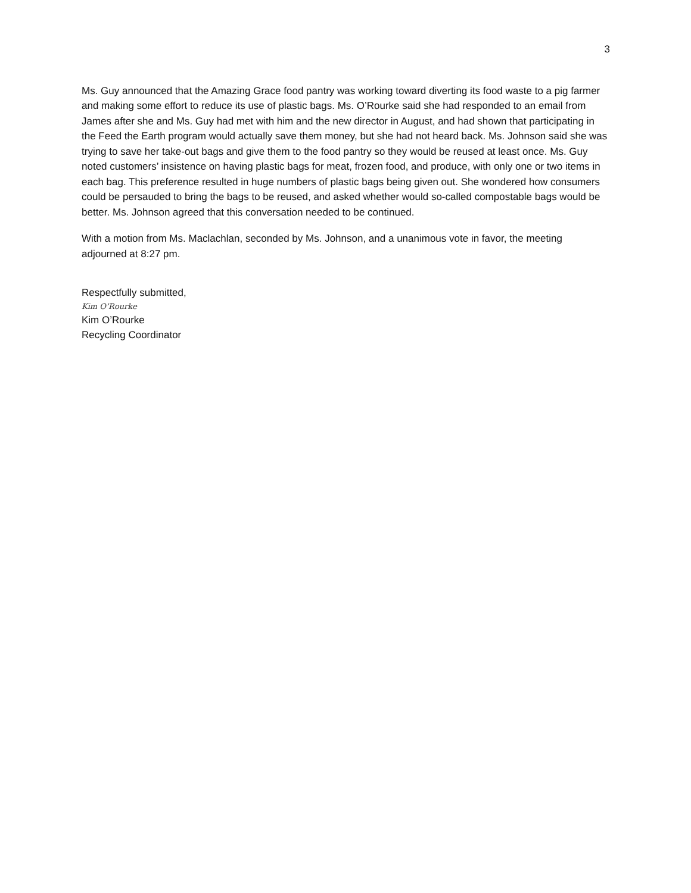3
Ms. Guy announced that the Amazing Grace food pantry was working toward diverting its food waste to a pig farmer and making some effort to reduce its use of plastic bags. Ms. O’Rourke said she had responded to an email from James after she and Ms. Guy had met with him and the new director in August, and had shown that participating in the Feed the Earth program would actually save them money, but she had not heard back. Ms. Johnson said she was trying to save her take-out bags and give them to the food pantry so they would be reused at least once. Ms. Guy noted customers’ insistence on having plastic bags for meat, frozen food, and produce, with only one or two items in each bag. This preference resulted in huge numbers of plastic bags being given out. She wondered how consumers could be persauded to bring the bags to be reused, and asked whether would so-called compostable bags would be better. Ms. Johnson agreed that this conversation needed to be continued.
With a motion from Ms. Maclachlan, seconded by Ms. Johnson, and a unanimous vote in favor, the meeting adjourned at 8:27 pm.
Respectfully submitted,
Kim O’Rourke
Kim O’Rourke
Recycling Coordinator